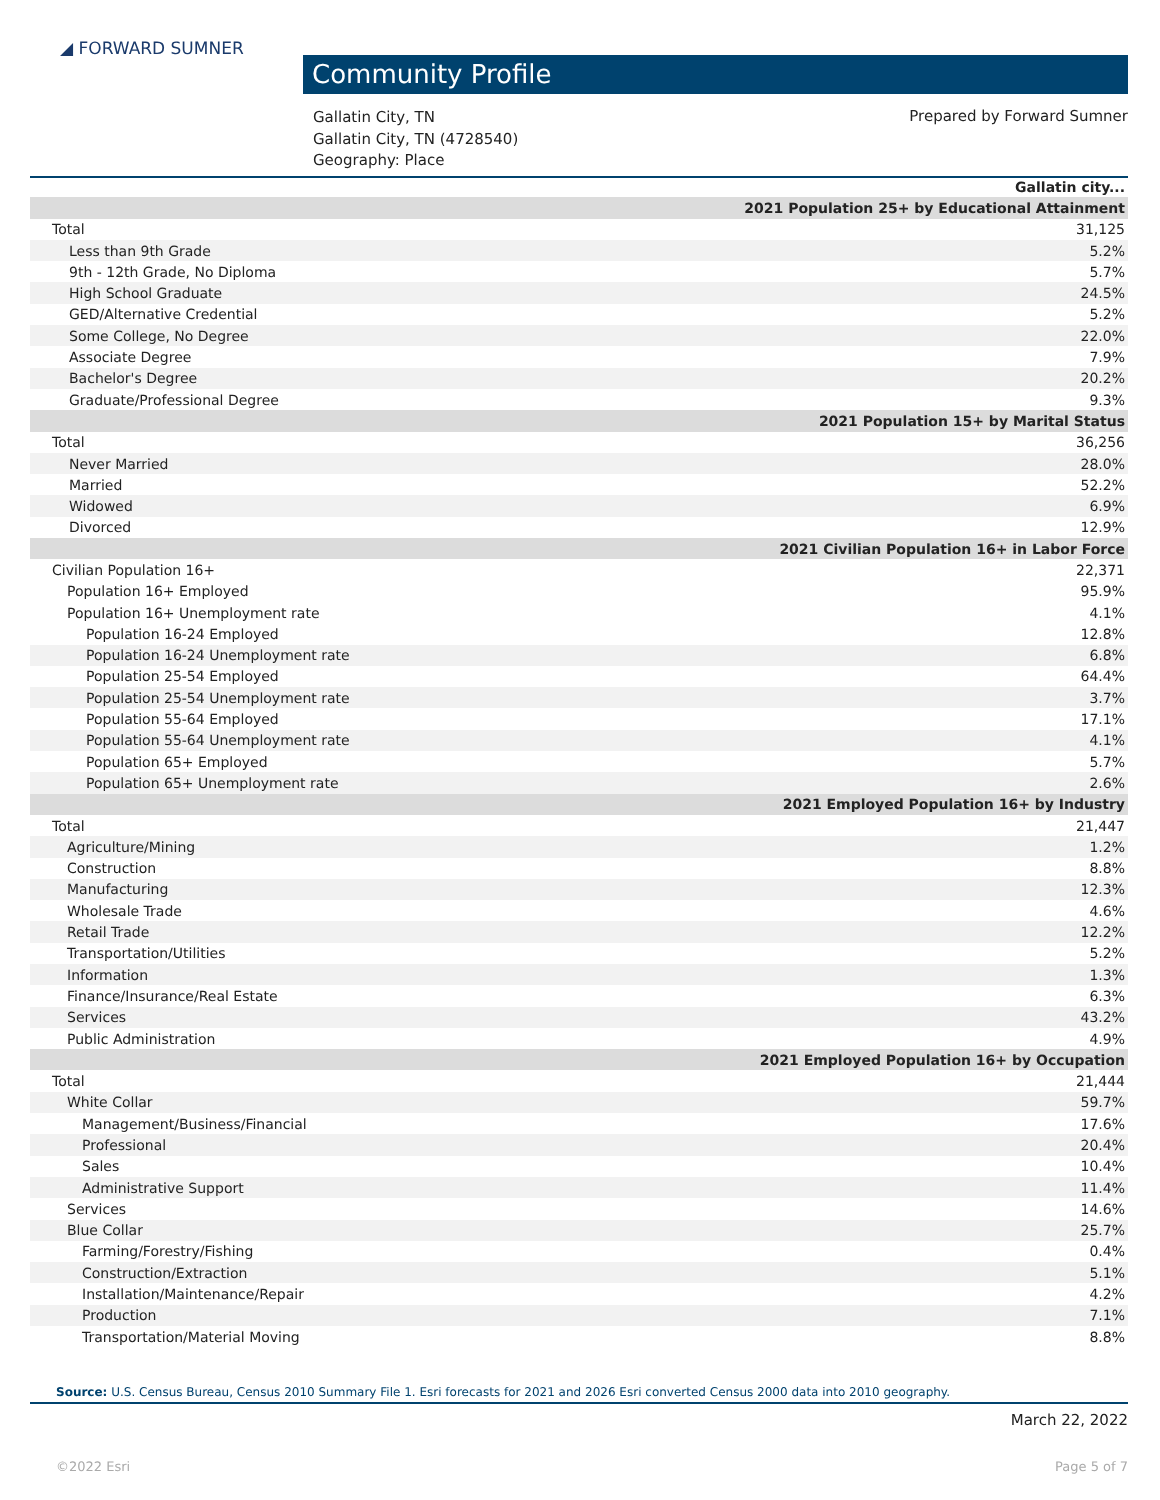◢ FORWARD SUMNER
Community Profile
Gallatin City, TN
Gallatin City, TN (4728540)
Geography: Place
Prepared by Forward Sumner
| Gallatin city... | |
| --- | --- |
| 2021 Population 25+ by Educational Attainment | |
| Total | 31,125 |
| Less than 9th Grade | 5.2% |
| 9th - 12th Grade, No Diploma | 5.7% |
| High School Graduate | 24.5% |
| GED/Alternative Credential | 5.2% |
| Some College, No Degree | 22.0% |
| Associate Degree | 7.9% |
| Bachelor's Degree | 20.2% |
| Graduate/Professional Degree | 9.3% |
| 2021 Population 15+ by Marital Status | |
| Total | 36,256 |
| Never Married | 28.0% |
| Married | 52.2% |
| Widowed | 6.9% |
| Divorced | 12.9% |
| 2021 Civilian Population 16+ in Labor Force | |
| Civilian Population 16+ | 22,371 |
| Population 16+ Employed | 95.9% |
| Population 16+ Unemployment rate | 4.1% |
| Population 16-24 Employed | 12.8% |
| Population 16-24 Unemployment rate | 6.8% |
| Population 25-54 Employed | 64.4% |
| Population 25-54 Unemployment rate | 3.7% |
| Population 55-64 Employed | 17.1% |
| Population 55-64 Unemployment rate | 4.1% |
| Population 65+ Employed | 5.7% |
| Population 65+ Unemployment rate | 2.6% |
| 2021 Employed Population 16+ by Industry | |
| Total | 21,447 |
| Agriculture/Mining | 1.2% |
| Construction | 8.8% |
| Manufacturing | 12.3% |
| Wholesale Trade | 4.6% |
| Retail Trade | 12.2% |
| Transportation/Utilities | 5.2% |
| Information | 1.3% |
| Finance/Insurance/Real Estate | 6.3% |
| Services | 43.2% |
| Public Administration | 4.9% |
| 2021 Employed Population 16+ by Occupation | |
| Total | 21,444 |
| White Collar | 59.7% |
| Management/Business/Financial | 17.6% |
| Professional | 20.4% |
| Sales | 10.4% |
| Administrative Support | 11.4% |
| Services | 14.6% |
| Blue Collar | 25.7% |
| Farming/Forestry/Fishing | 0.4% |
| Construction/Extraction | 5.1% |
| Installation/Maintenance/Repair | 4.2% |
| Production | 7.1% |
| Transportation/Material Moving | 8.8% |
Source: U.S. Census Bureau, Census 2010 Summary File 1. Esri forecasts for 2021 and 2026 Esri converted Census 2000 data into 2010 geography.
March 22, 2022
©2022 Esri Page 5 of 7